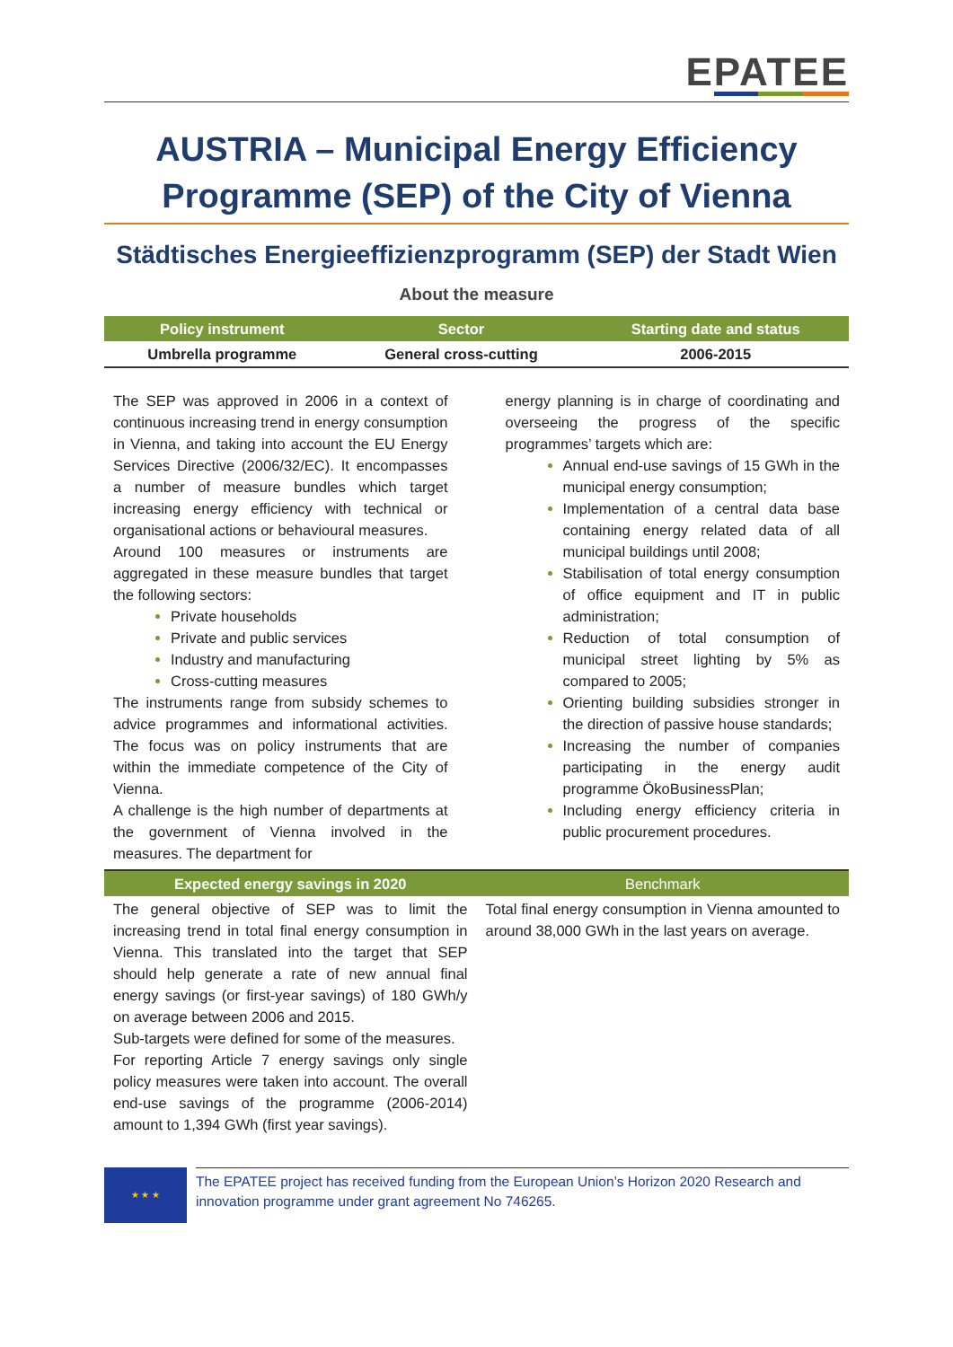EPATEE
AUSTRIA – Municipal Energy Efficiency Programme (SEP) of the City of Vienna
Städtisches Energieeffizienzprogramm (SEP) der Stadt Wien
About the measure
| Policy instrument | Sector | Starting date and status |
| --- | --- | --- |
| Umbrella programme | General cross-cutting | 2006-2015 |
The SEP was approved in 2006 in a context of continuous increasing trend in energy consumption in Vienna, and taking into account the EU Energy Services Directive (2006/32/EC). It encompasses a number of measure bundles which target increasing energy efficiency with technical or organisational actions or behavioural measures.
Around 100 measures or instruments are aggregated in these measure bundles that target the following sectors:
Private households
Private and public services
Industry and manufacturing
Cross-cutting measures
The instruments range from subsidy schemes to advice programmes and informational activities. The focus was on policy instruments that are within the immediate competence of the City of Vienna.
A challenge is the high number of departments at the government of Vienna involved in the measures. The department for
energy planning is in charge of coordinating and overseeing the progress of the specific programmes’ targets which are:
Annual end-use savings of 15 GWh in the municipal energy consumption;
Implementation of a central data base containing energy related data of all municipal buildings until 2008;
Stabilisation of total energy consumption of office equipment and IT in public administration;
Reduction of total consumption of municipal street lighting by 5% as compared to 2005;
Orienting building subsidies stronger in the direction of passive house standards;
Increasing the number of companies participating in the energy audit programme ÖkoBusinessPlan;
Including energy efficiency criteria in public procurement procedures.
| Expected energy savings in 2020 | Benchmark |
| --- | --- |
The general objective of SEP was to limit the increasing trend in total final energy consumption in Vienna. This translated into the target that SEP should help generate a rate of new annual final energy savings (or first-year savings) of 180 GWh/y on average between 2006 and 2015.
Sub-targets were defined for some of the measures.
For reporting Article 7 energy savings only single policy measures were taken into account. The overall end-use savings of the programme (2006-2014) amount to 1,394 GWh (first year savings).
Total final energy consumption in Vienna amounted to around 38,000 GWh in the last years on average.
★ ★ ★
The EPATEE project has received funding from the European Union’s Horizon 2020 Research and innovation programme under grant agreement No 746265.